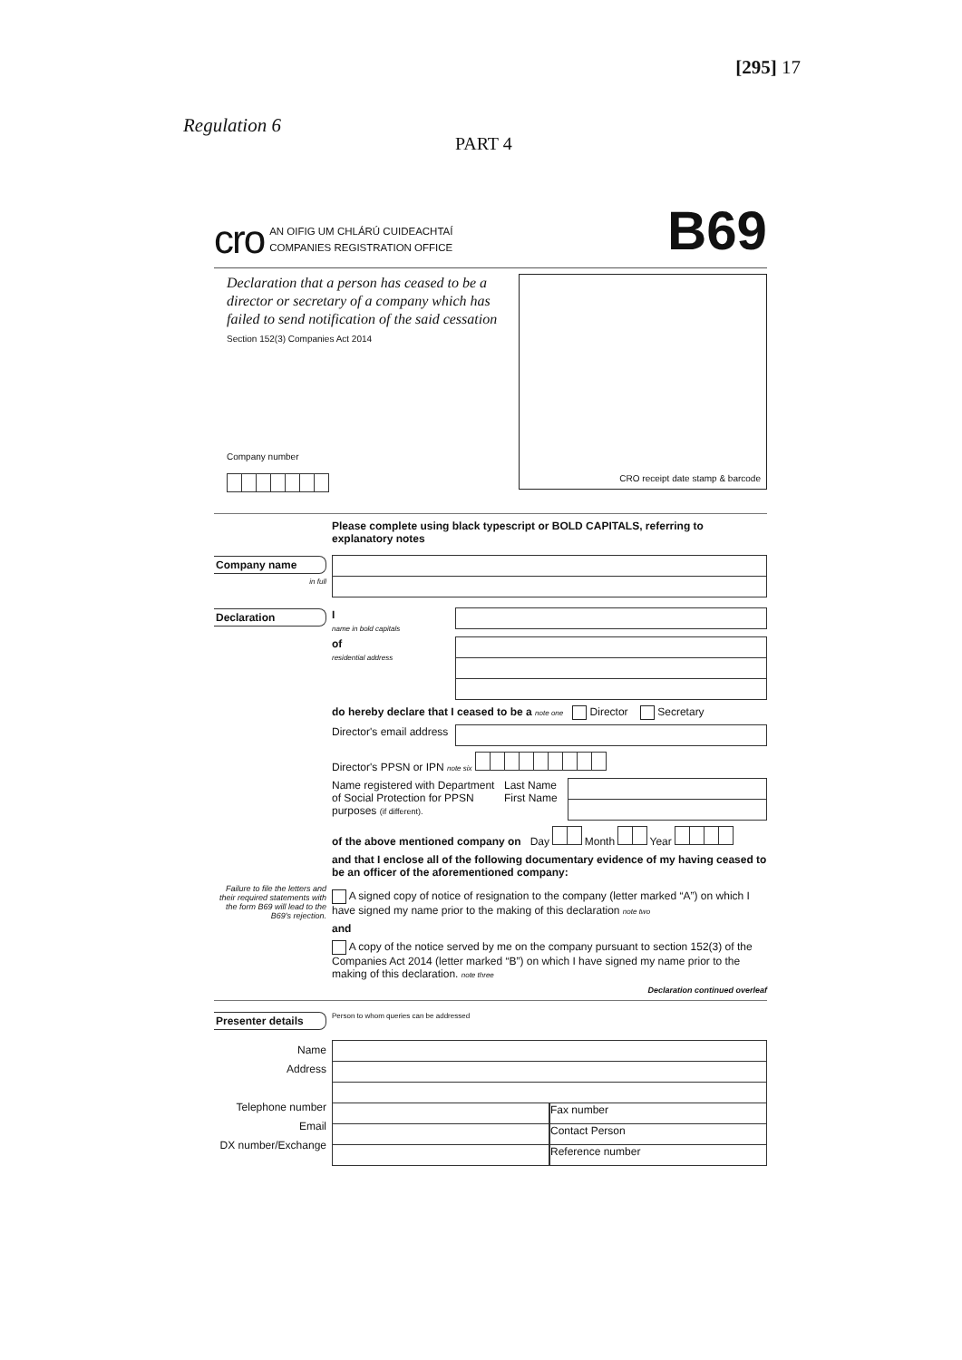[295] 17
Regulation 6
PART 4
cro
AN OIFIG UM CHLÁRÚ CUIDEACHTAÍ
COMPANIES REGISTRATION OFFICE
B69
Declaration that a person has ceased to be a
director or secretary of a company which has
failed to send notification of the said cessation
Section 152(3) Companies Act 2014
Company number
CRO receipt date stamp & barcode
Please complete using black typescript or BOLD CAPITALS, referring to explanatory notes
Company name
in full
Declaration I
name in bold capitals
of
residential address
do hereby declare that I ceased to be a note one Director Secretary
Director's email address
Director's PPSN or IPN note six
Name registered with Department of Social Protection for PPSN purposes (if different).
Last Name
First Name
of the above mentioned company on Day Month Year
and that I enclose all of the following documentary evidence of my having ceased to be an officer of the aforementioned company:
Failure to file the letters and their required statements with the form B69 will lead to the B69's rejection.
A signed copy of notice of resignation to the company (letter marked “A”) on which I have signed my name prior to the making of this declaration note two
and
A copy of the notice served by me on the company pursuant to section 152(3) of the Companies Act 2014 (letter marked “B”) on which I have signed my name prior to the making of this declaration. note three
Declaration continued overleaf
Presenter details
Person to whom queries can be addressed
Name
Address
Telephone number
Email
DX number/Exchange
Fax number
Contact Person
Reference number